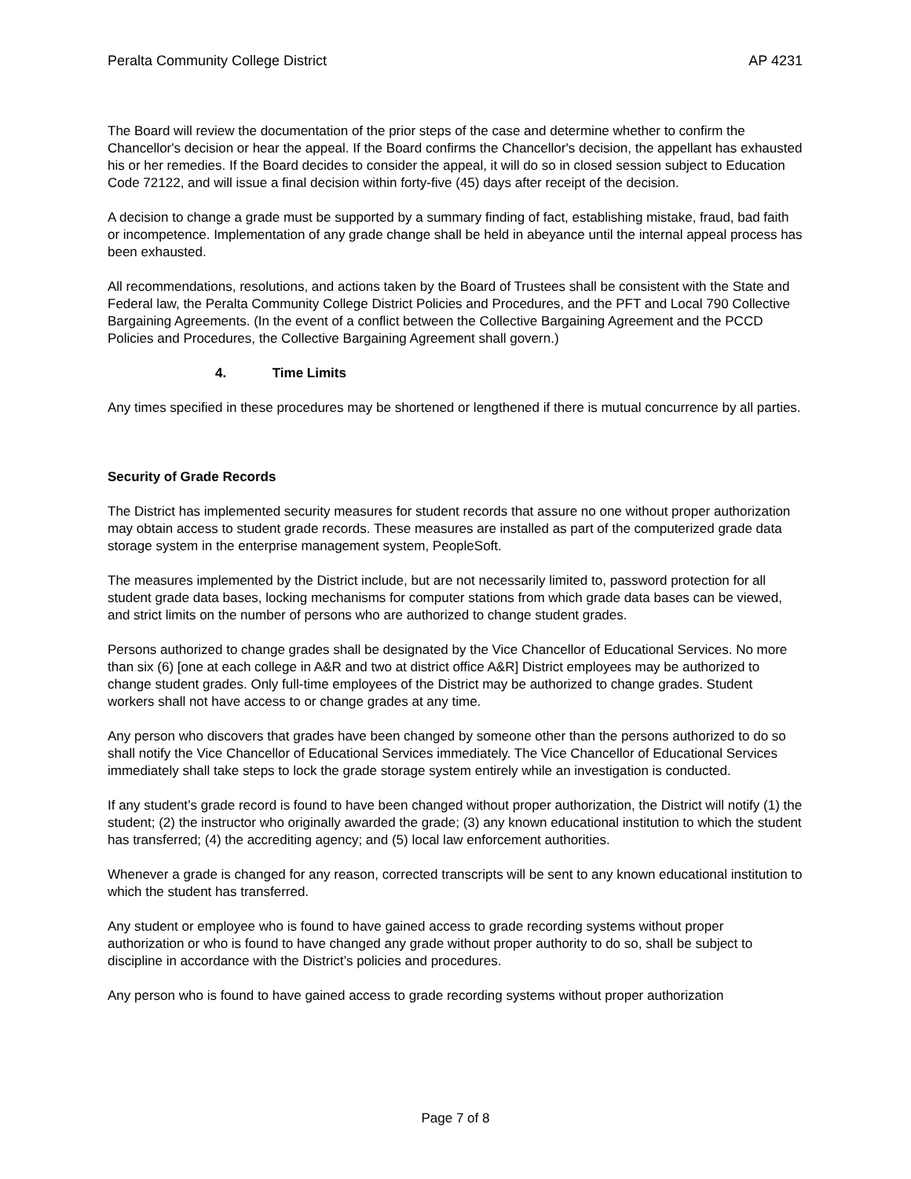Peralta Community College District AP 4231
The Board will review the documentation of the prior steps of the case and determine whether to confirm the Chancellor's decision or hear the appeal. If the Board confirms the Chancellor's decision, the appellant has exhausted his or her remedies. If the Board decides to consider the appeal, it will do so in closed session subject to Education Code 72122, and will issue a final decision within forty-five (45) days after receipt of the decision.
A decision to change a grade must be supported by a summary finding of fact, establishing mistake, fraud, bad faith or incompetence. Implementation of any grade change shall be held in abeyance until the internal appeal process has been exhausted.
All recommendations, resolutions, and actions taken by the Board of Trustees shall be consistent with the State and Federal law, the Peralta Community College District Policies and Procedures, and the PFT and Local 790 Collective Bargaining Agreements. (In the event of a conflict between the Collective Bargaining Agreement and the PCCD Policies and Procedures, the Collective Bargaining Agreement shall govern.)
4. Time Limits
Any times specified in these procedures may be shortened or lengthened if there is mutual concurrence by all parties.
Security of Grade Records
The District has implemented security measures for student records that assure no one without proper authorization may obtain access to student grade records. These measures are installed as part of the computerized grade data storage system in the enterprise management system, PeopleSoft.
The measures implemented by the District include, but are not necessarily limited to, password protection for all student grade data bases, locking mechanisms for computer stations from which grade data bases can be viewed, and strict limits on the number of persons who are authorized to change student grades.
Persons authorized to change grades shall be designated by the Vice Chancellor of Educational Services. No more than six (6) [one at each college in A&R and two at district office A&R] District employees may be authorized to change student grades. Only full-time employees of the District may be authorized to change grades. Student workers shall not have access to or change grades at any time.
Any person who discovers that grades have been changed by someone other than the persons authorized to do so shall notify the Vice Chancellor of Educational Services immediately. The Vice Chancellor of Educational Services immediately shall take steps to lock the grade storage system entirely while an investigation is conducted.
If any student’s grade record is found to have been changed without proper authorization, the District will notify (1) the student; (2) the instructor who originally awarded the grade; (3) any known educational institution to which the student has transferred; (4) the accrediting agency; and (5) local law enforcement authorities.
Whenever a grade is changed for any reason, corrected transcripts will be sent to any known educational institution to which the student has transferred.
Any student or employee who is found to have gained access to grade recording systems without proper authorization or who is found to have changed any grade without proper authority to do so, shall be subject to discipline in accordance with the District’s policies and procedures.
Any person who is found to have gained access to grade recording systems without proper authorization
Page 7 of 8